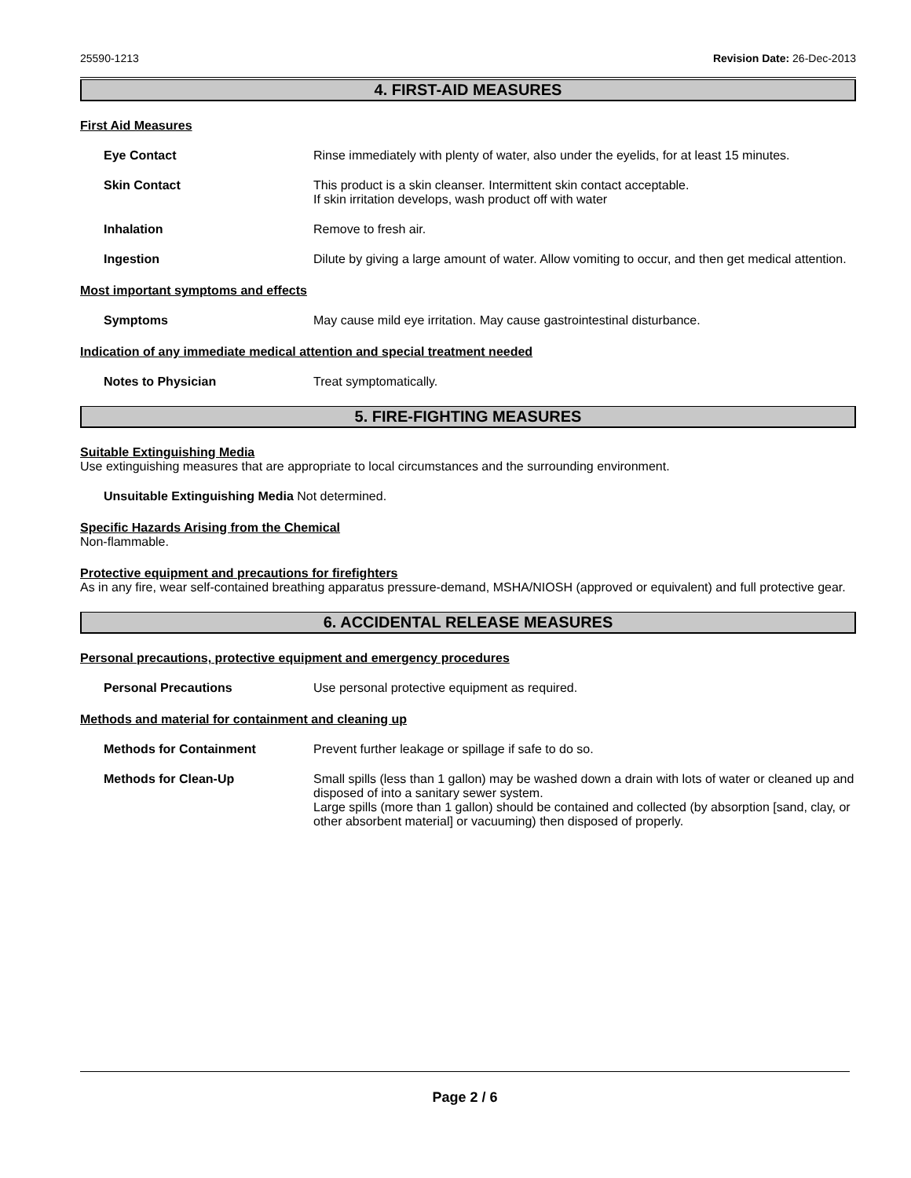25590-1213 Revision Date: 26-Dec-2013
4. FIRST-AID MEASURES
First Aid Measures
Eye Contact Rinse immediately with plenty of water, also under the eyelids, for at least 15 minutes.
Skin Contact This product is a skin cleanser. Intermittent skin contact acceptable.
If skin irritation develops, wash product off with water
Inhalation Remove to fresh air.
Ingestion Dilute by giving a large amount of water. Allow vomiting to occur, and then get medical attention.
Most important symptoms and effects
Symptoms May cause mild eye irritation. May cause gastrointestinal disturbance.
Indication of any immediate medical attention and special treatment needed
Notes to Physician Treat symptomatically.
5. FIRE-FIGHTING MEASURES
Suitable Extinguishing Media
Use extinguishing measures that are appropriate to local circumstances and the surrounding environment.
Unsuitable Extinguishing Media Not determined.
Specific Hazards Arising from the Chemical
Non-flammable.
Protective equipment and precautions for firefighters
As in any fire, wear self-contained breathing apparatus pressure-demand, MSHA/NIOSH (approved or equivalent) and full protective gear.
6. ACCIDENTAL RELEASE MEASURES
Personal precautions, protective equipment and emergency procedures
Personal Precautions Use personal protective equipment as required.
Methods and material for containment and cleaning up
Methods for Containment Prevent further leakage or spillage if safe to do so.
Methods for Clean-Up Small spills (less than 1 gallon) may be washed down a drain with lots of water or cleaned up and disposed of into a sanitary sewer system.
Large spills (more than 1 gallon) should be contained and collected (by absorption [sand, clay, or other absorbent material] or vacuuming) then disposed of properly.
Page 2 / 6